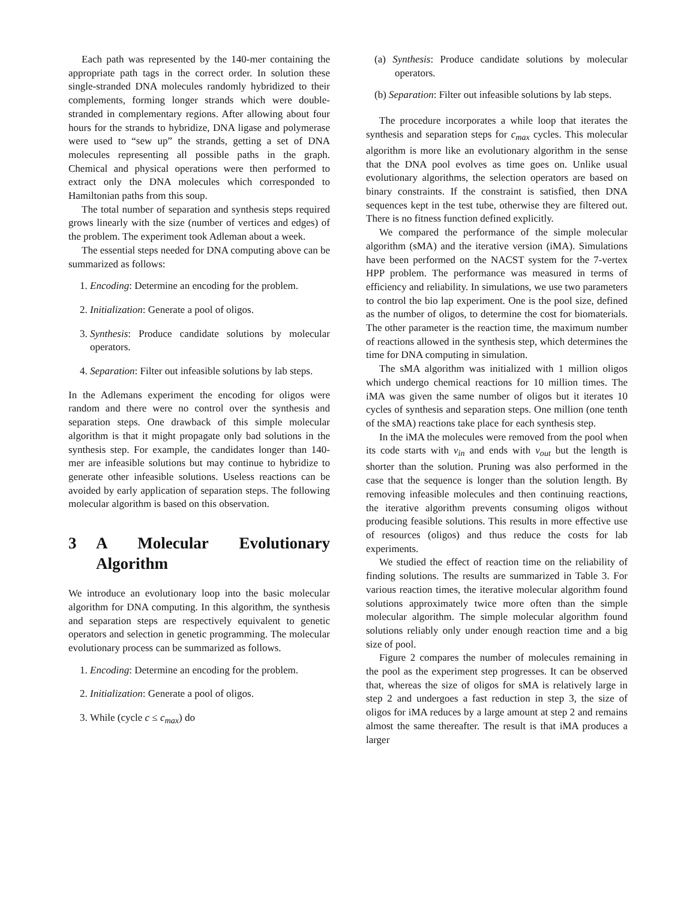Each path was represented by the 140-mer containing the appropriate path tags in the correct order. In solution these single-stranded DNA molecules randomly hybridized to their complements, forming longer strands which were double-stranded in complementary regions. After allowing about four hours for the strands to hybridize, DNA ligase and polymerase were used to “sew up” the strands, getting a set of DNA molecules representing all possible paths in the graph. Chemical and physical operations were then performed to extract only the DNA molecules which corresponded to Hamiltonian paths from this soup.
The total number of separation and synthesis steps required grows linearly with the size (number of vertices and edges) of the problem. The experiment took Adleman about a week.
The essential steps needed for DNA computing above can be summarized as follows:
1. Encoding: Determine an encoding for the problem.
2. Initialization: Generate a pool of oligos.
3. Synthesis: Produce candidate solutions by molecular operators.
4. Separation: Filter out infeasible solutions by lab steps.
In the Adlemans experiment the encoding for oligos were random and there were no control over the synthesis and separation steps. One drawback of this simple molecular algorithm is that it might propagate only bad solutions in the synthesis step. For example, the candidates longer than 140-mer are infeasible solutions but may continue to hybridize to generate other infeasible solutions. Useless reactions can be avoided by early application of separation steps. The following molecular algorithm is based on this observation.
3 A Molecular Evolutionary Algorithm
We introduce an evolutionary loop into the basic molecular algorithm for DNA computing. In this algorithm, the synthesis and separation steps are respectively equivalent to genetic operators and selection in genetic programming. The molecular evolutionary process can be summarized as follows.
1. Encoding: Determine an encoding for the problem.
2. Initialization: Generate a pool of oligos.
3. While (cycle c ≤ c<sub>max</sub>) do
(a) Synthesis: Produce candidate solutions by molecular operators.
(b) Separation: Filter out infeasible solutions by lab steps.
The procedure incorporates a while loop that iterates the synthesis and separation steps for c<sub>max</sub> cycles. This molecular algorithm is more like an evolutionary algorithm in the sense that the DNA pool evolves as time goes on. Unlike usual evolutionary algorithms, the selection operators are based on binary constraints. If the constraint is satisfied, then DNA sequences kept in the test tube, otherwise they are filtered out. There is no fitness function defined explicitly.
We compared the performance of the simple molecular algorithm (sMA) and the iterative version (iMA). Simulations have been performed on the NACST system for the 7-vertex HPP problem. The performance was measured in terms of efficiency and reliability. In simulations, we use two parameters to control the bio lap experiment. One is the pool size, defined as the number of oligos, to determine the cost for biomaterials. The other parameter is the reaction time, the maximum number of reactions allowed in the synthesis step, which determines the time for DNA computing in simulation.
The sMA algorithm was initialized with 1 million oligos which undergo chemical reactions for 10 million times. The iMA was given the same number of oligos but it iterates 10 cycles of synthesis and separation steps. One million (one tenth of the sMA) reactions take place for each synthesis step.
In the iMA the molecules were removed from the pool when its code starts with v<sub>in</sub> and ends with v<sub>out</sub> but the length is shorter than the solution. Pruning was also performed in the case that the sequence is longer than the solution length. By removing infeasible molecules and then continuing reactions, the iterative algorithm prevents consuming oligos without producing feasible solutions. This results in more effective use of resources (oligos) and thus reduce the costs for lab experiments.
We studied the effect of reaction time on the reliability of finding solutions. The results are summarized in Table 3. For various reaction times, the iterative molecular algorithm found solutions approximately twice more often than the simple molecular algorithm. The simple molecular algorithm found solutions reliably only under enough reaction time and a big size of pool.
Figure 2 compares the number of molecules remaining in the pool as the experiment step progresses. It can be observed that, whereas the size of oligos for sMA is relatively large in step 2 and undergoes a fast reduction in step 3, the size of oligos for iMA reduces by a large amount at step 2 and remains almost the same thereafter. The result is that iMA produces a larger